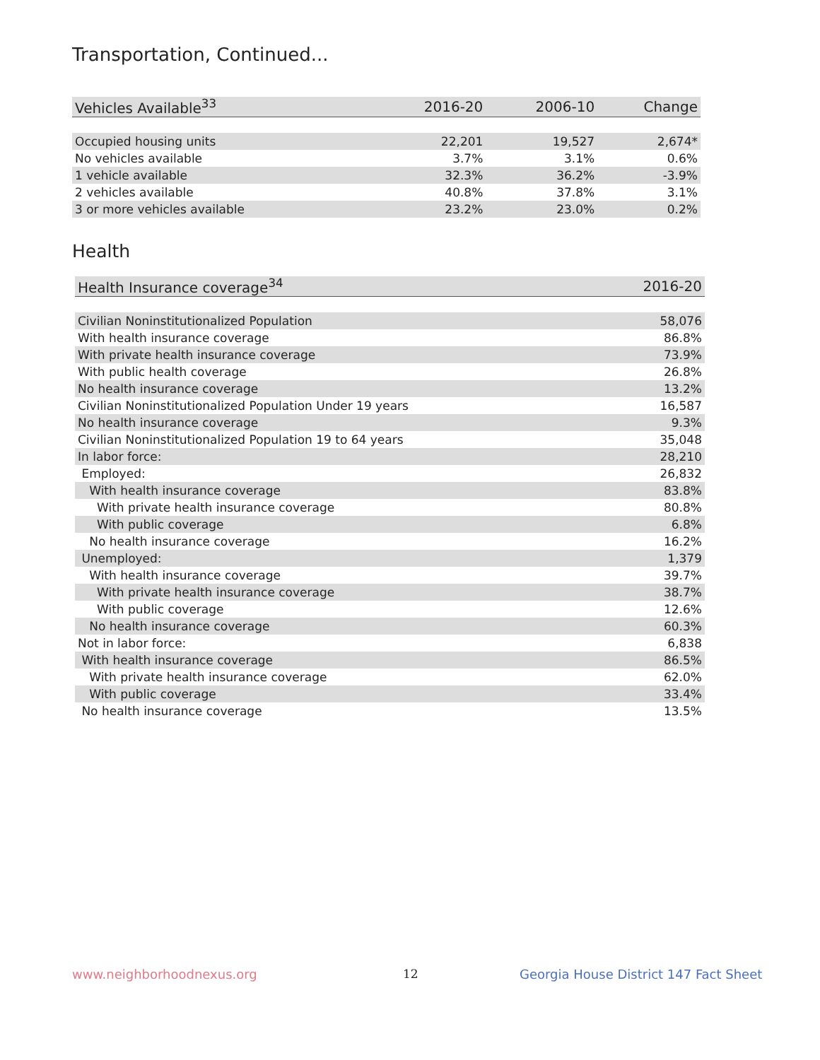Transportation, Continued...
| Vehicles Available<sup>33</sup> | 2016-20 | 2006-10 | Change |
| --- | --- | --- | --- |
| Occupied housing units | 22,201 | 19,527 | 2,674* |
| No vehicles available | 3.7% | 3.1% | 0.6% |
| 1 vehicle available | 32.3% | 36.2% | -3.9% |
| 2 vehicles available | 40.8% | 37.8% | 3.1% |
| 3 or more vehicles available | 23.2% | 23.0% | 0.2% |
Health
| Health Insurance coverage<sup>34</sup> | 2016-20 |
| --- | --- |
| Civilian Noninstitutionalized Population | 58,076 |
| With health insurance coverage | 86.8% |
| With private health insurance coverage | 73.9% |
| With public health coverage | 26.8% |
| No health insurance coverage | 13.2% |
| Civilian Noninstitutionalized Population Under 19 years | 16,587 |
| No health insurance coverage | 9.3% |
| Civilian Noninstitutionalized Population 19 to 64 years | 35,048 |
| In labor force: | 28,210 |
| Employed: | 26,832 |
| With health insurance coverage | 83.8% |
| With private health insurance coverage | 80.8% |
| With public coverage | 6.8% |
| No health insurance coverage | 16.2% |
| Unemployed: | 1,379 |
| With health insurance coverage | 39.7% |
| With private health insurance coverage | 38.7% |
| With public coverage | 12.6% |
| No health insurance coverage | 60.3% |
| Not in labor force: | 6,838 |
| With health insurance coverage | 86.5% |
| With private health insurance coverage | 62.0% |
| With public coverage | 33.4% |
| No health insurance coverage | 13.5% |
www.neighborhoodnexus.org 12
Georgia House District 147 Fact Sheet